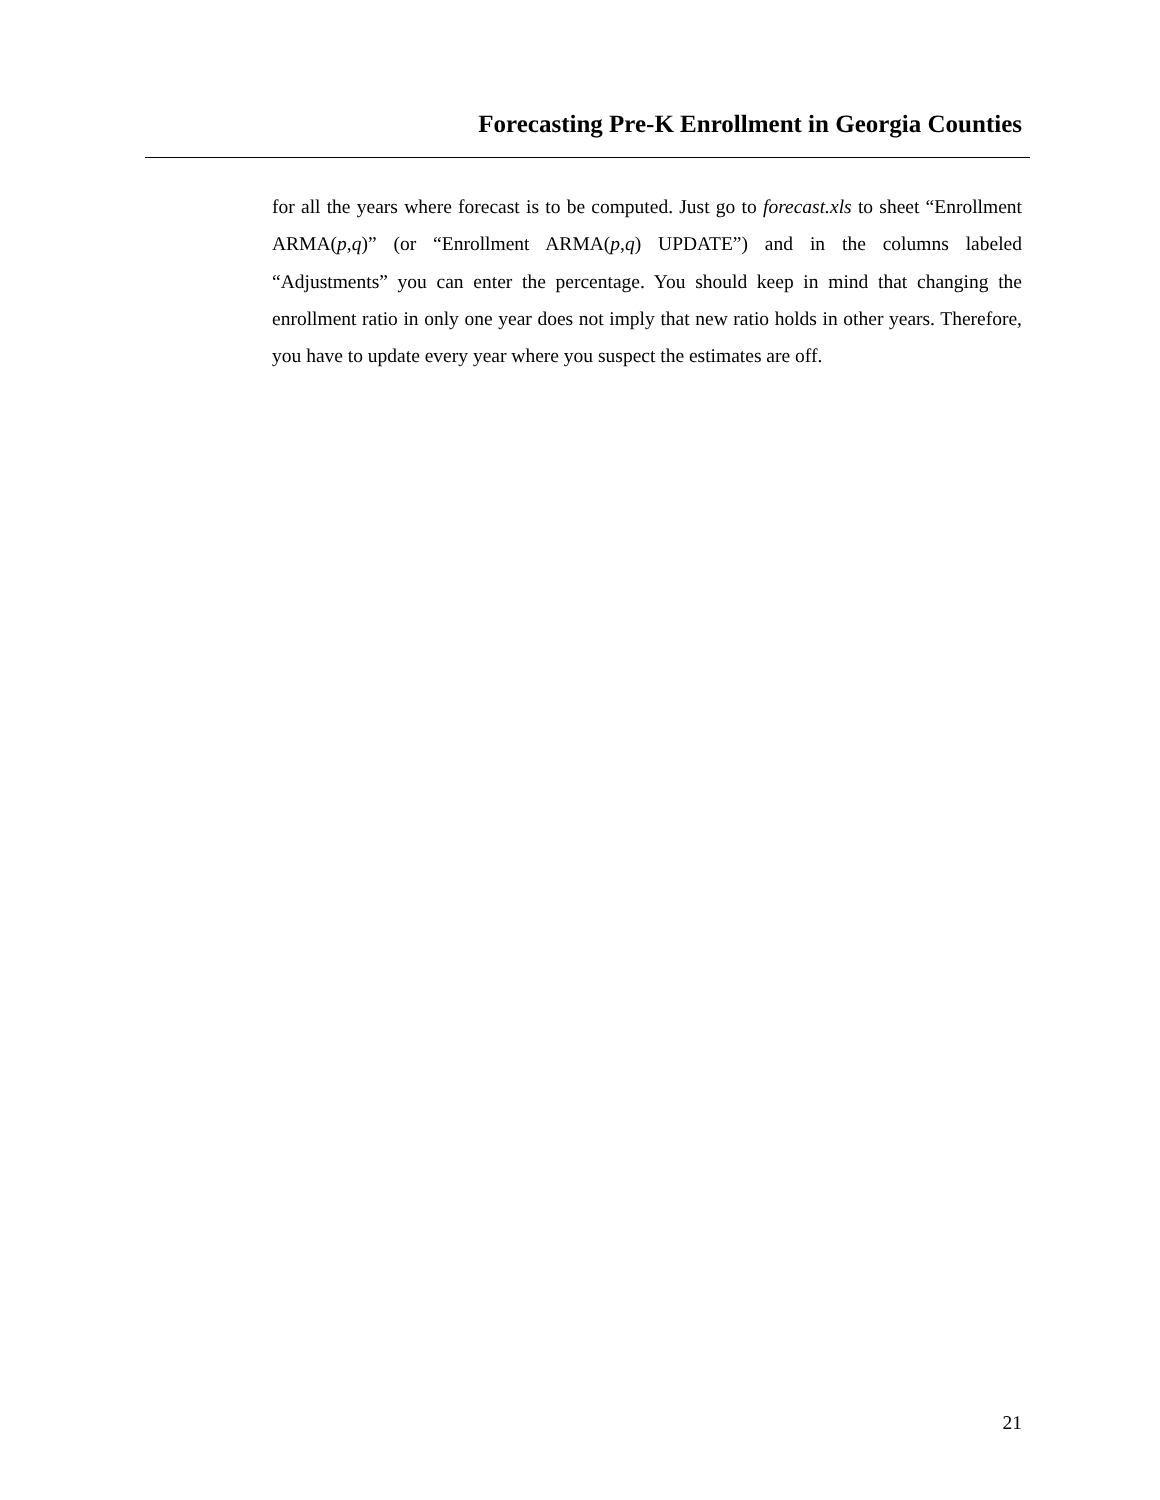Forecasting Pre-K Enrollment in Georgia Counties
for all the years where forecast is to be computed. Just go to forecast.xls to sheet “Enrollment ARMA(p,q)” (or “Enrollment ARMA(p,q) UPDATE”) and in the columns labeled “Adjustments” you can enter the percentage. You should keep in mind that changing the enrollment ratio in only one year does not imply that new ratio holds in other years. Therefore, you have to update every year where you suspect the estimates are off.
21